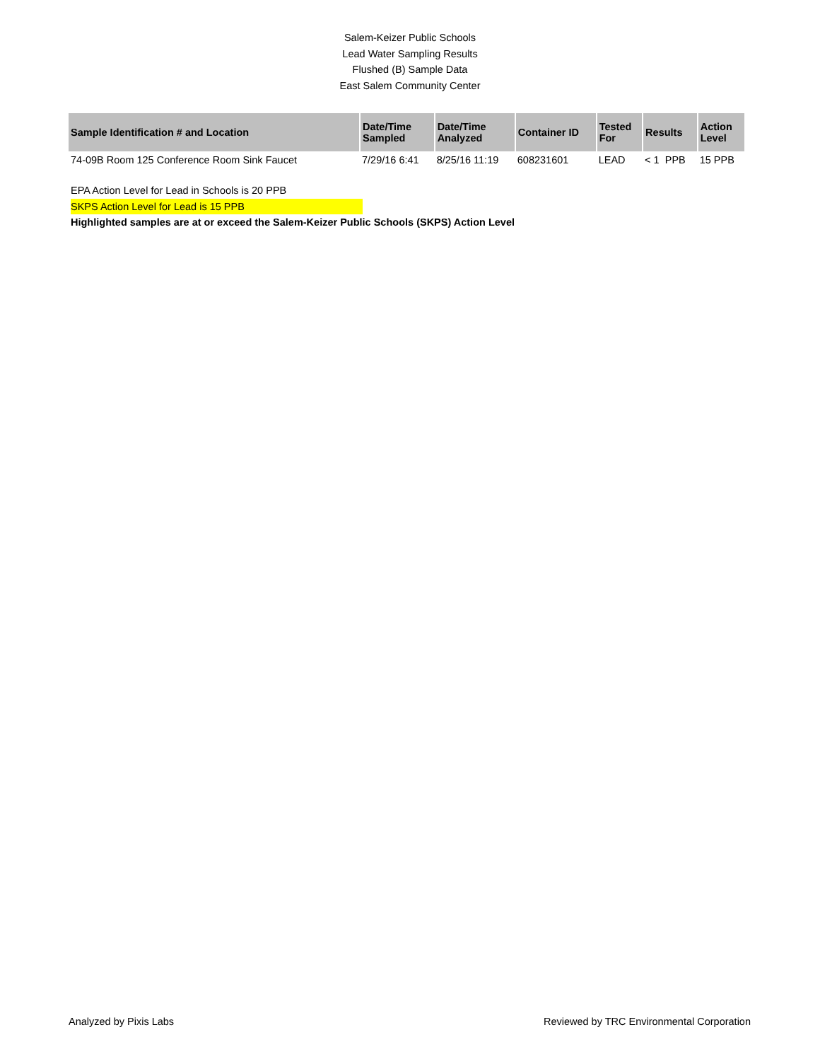Salem-Keizer Public Schools
Lead Water Sampling Results
Flushed (B) Sample Data
East Salem Community Center
| Sample Identification # and Location | Date/Time Sampled | Date/Time Analyzed | Container ID | Tested For | Results | Action Level |
| --- | --- | --- | --- | --- | --- | --- |
| 74-09B Room 125 Conference Room Sink Faucet | 7/29/16 6:41 | 8/25/16 11:19 | 608231601 | LEAD | < 1 PPB | 15 PPB |
EPA Action Level for Lead in Schools is 20 PPB
SKPS Action Level for Lead is 15 PPB
Highlighted samples are at or exceed the Salem-Keizer Public Schools (SKPS) Action Level
Analyzed by Pixis Labs Reviewed by TRC Environmental Corporation